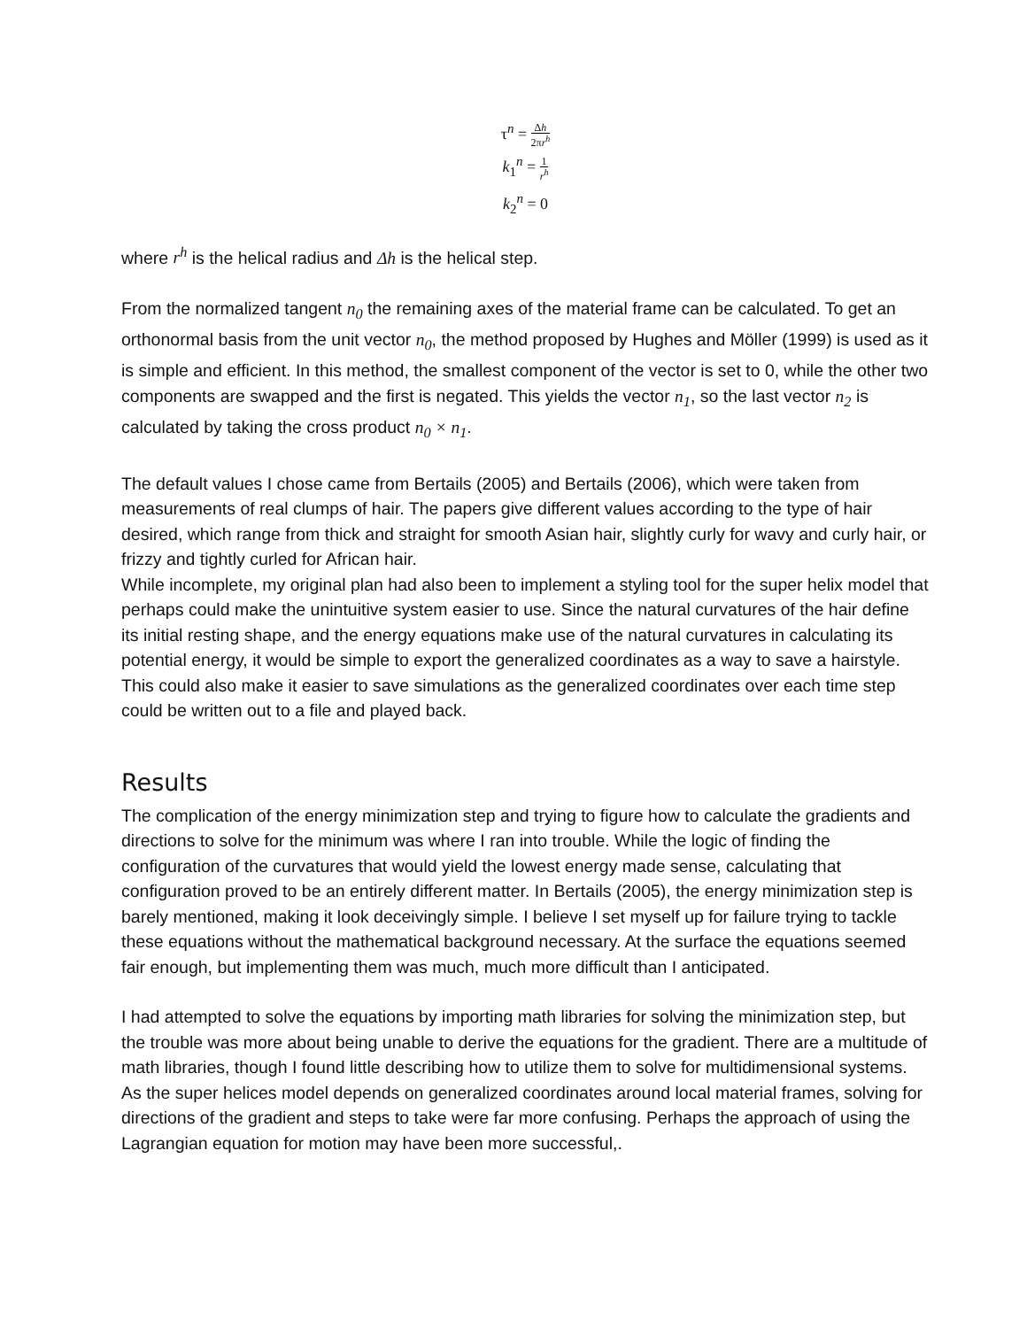τ<sup>n</sup> = Δh 2πr<sup>h</sup>
k<sub>1</sub><sup>n</sup> = 1 r<sup>h</sup>
k<sub>2</sub><sup>n</sup> = 0
where r<sup>h</sup> is the helical radius and Δh is the helical step.
From the normalized tangent n<sub>0</sub> the remaining axes of the material frame can be calculated. To get an orthonormal basis from the unit vector n<sub>0</sub>, the method proposed by Hughes and Möller (1999) is used as it is simple and efficient. In this method, the smallest component of the vector is set to 0, while the other two components are swapped and the first is negated. This yields the vector n<sub>1</sub>, so the last vector n<sub>2</sub> is calculated by taking the cross product n<sub>0</sub> × n<sub>1</sub>.
The default values I chose came from Bertails (2005) and Bertails (2006), which were taken from measurements of real clumps of hair. The papers give different values according to the type of hair desired, which range from thick and straight for smooth Asian hair, slightly curly for wavy and curly hair, or frizzy and tightly curled for African hair.
While incomplete, my original plan had also been to implement a styling tool for the super helix model that perhaps could make the unintuitive system easier to use. Since the natural curvatures of the hair define its initial resting shape, and the energy equations make use of the natural curvatures in calculating its potential energy, it would be simple to export the generalized coordinates as a way to save a hairstyle. This could also make it easier to save simulations as the generalized coordinates over each time step could be written out to a file and played back.
Results
The complication of the energy minimization step and trying to figure how to calculate the gradients and directions to solve for the minimum was where I ran into trouble. While the logic of finding the configuration of the curvatures that would yield the lowest energy made sense, calculating that configuration proved to be an entirely different matter. In Bertails (2005), the energy minimization step is barely mentioned, making it look deceivingly simple. I believe I set myself up for failure trying to tackle these equations without the mathematical background necessary. At the surface the equations seemed fair enough, but implementing them was much, much more difficult than I anticipated.
I had attempted to solve the equations by importing math libraries for solving the minimization step, but the trouble was more about being unable to derive the equations for the gradient. There are a multitude of math libraries, though I found little describing how to utilize them to solve for multidimensional systems. As the super helices model depends on generalized coordinates around local material frames, solving for directions of the gradient and steps to take were far more confusing. Perhaps the approach of using the Lagrangian equation for motion may have been more successful,.